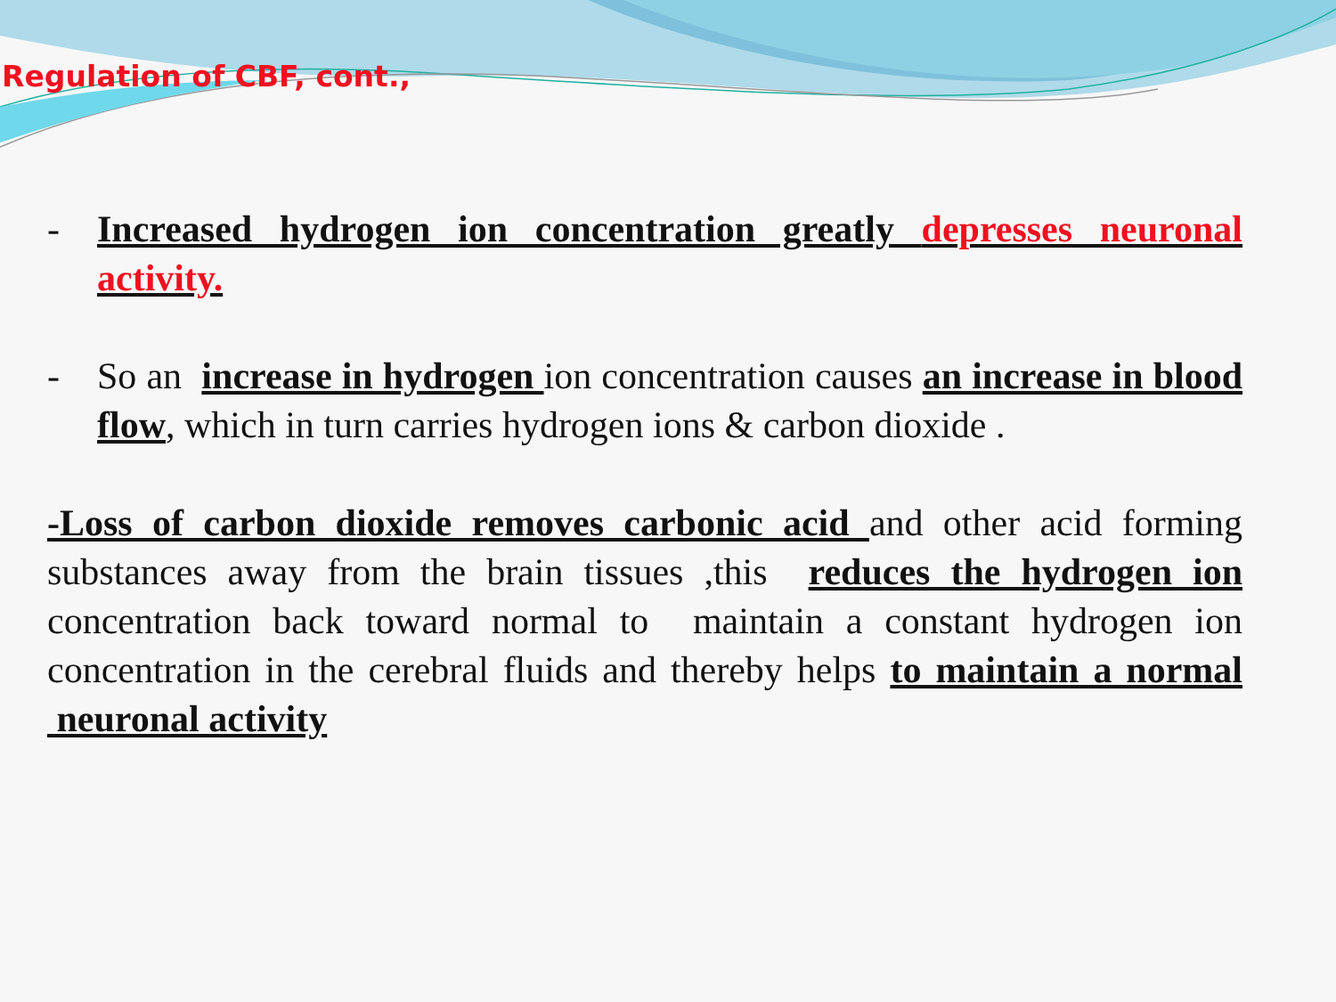Regulation of CBF, cont.,
- Increased hydrogen ion concentration greatly depresses neuronal activity.
- So an increase in hydrogen ion concentration causes an increase in blood flow, which in turn carries hydrogen ions & carbon dioxide .
-Loss of carbon dioxide removes carbonic acid and other acid forming substances away from the brain tissues ,this reduces the hydrogen ion concentration back toward normal to maintain a constant hydrogen ion concentration in the cerebral fluids and thereby helps to maintain a normal neuronal activity